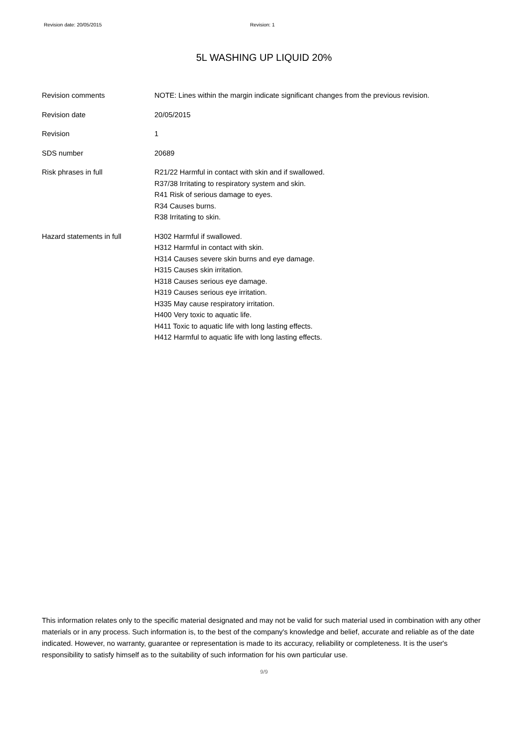Revision date: 20/05/2015 Revision: 1
5L WASHING UP LIQUID 20%
Revision comments NOTE: Lines within the margin indicate significant changes from the previous revision.
Revision date 20/05/2015
Revision 1
SDS number 20689
Risk phrases in full R21/22 Harmful in contact with skin and if swallowed.
R37/38 Irritating to respiratory system and skin.
R41 Risk of serious damage to eyes.
R34 Causes burns.
R38 Irritating to skin.
Hazard statements in full H302 Harmful if swallowed.
H312 Harmful in contact with skin.
H314 Causes severe skin burns and eye damage.
H315 Causes skin irritation.
H318 Causes serious eye damage.
H319 Causes serious eye irritation.
H335 May cause respiratory irritation.
H400 Very toxic to aquatic life.
H411 Toxic to aquatic life with long lasting effects.
H412 Harmful to aquatic life with long lasting effects.
This information relates only to the specific material designated and may not be valid for such material used in combination with any other materials or in any process. Such information is, to the best of the company's knowledge and belief, accurate and reliable as of the date indicated. However, no warranty, guarantee or representation is made to its accuracy, reliability or completeness. It is the user's responsibility to satisfy himself as to the suitability of such information for his own particular use.
9/9